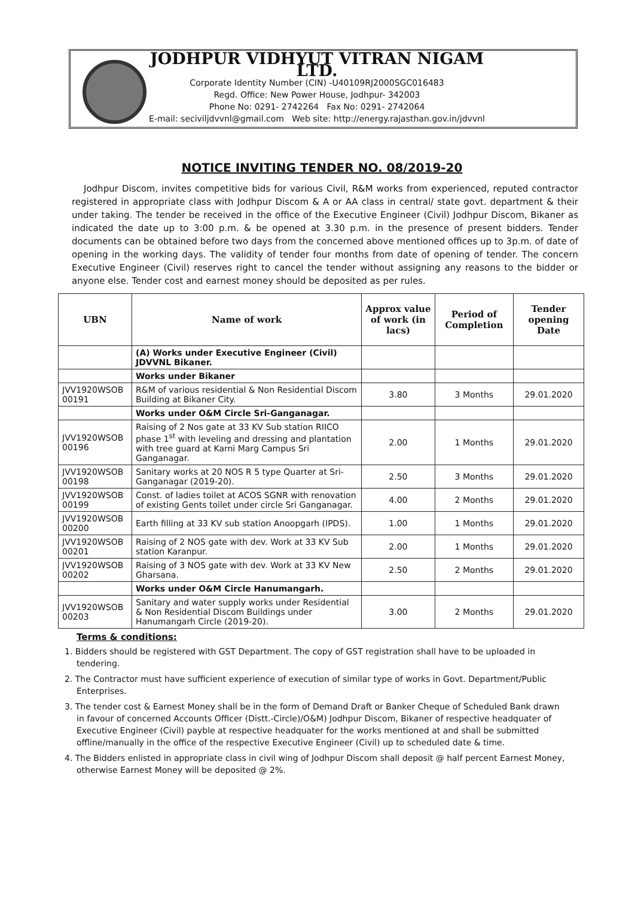JODHPUR VIDHYUT VITRAN NIGAM LTD.
Corporate Identity Number (CIN) -U40109RJ2000SGC016483
Regd. Office: New Power House, Jodhpur- 342003
Phone No: 0291- 2742264 Fax No: 0291- 2742064
E-mail: seciviljdvvnl@gmail.com Web site: http://energy.rajasthan.gov.in/jdvvnl
NOTICE INVITING TENDER NO. 08/2019-20
Jodhpur Discom, invites competitive bids for various Civil, R&M works from experienced, reputed contractor registered in appropriate class with Jodhpur Discom & A or AA class in central/ state govt. department & their under taking. The tender be received in the office of the Executive Engineer (Civil) Jodhpur Discom, Bikaner as indicated the date up to 3:00 p.m. & be opened at 3.30 p.m. in the presence of present bidders. Tender documents can be obtained before two days from the concerned above mentioned offices up to 3p.m. of date of opening in the working days. The validity of tender four months from date of opening of tender. The concern Executive Engineer (Civil) reserves right to cancel the tender without assigning any reasons to the bidder or anyone else. Tender cost and earnest money should be deposited as per rules.
| UBN | Name of work | Approx value of work (in lacs) | Period of Completion | Tender opening Date |
| --- | --- | --- | --- | --- |
| | (A) Works under Executive Engineer (Civil) JDVVNL Bikaner. | | | |
| | Works under Bikaner | | | |
| JVV1920WSOB 00191 | R&M of various residential & Non Residential Discom Building at Bikaner City. | 3.80 | 3 Months | 29.01.2020 |
| | Works under O&M Circle Sri-Ganganagar. | | | |
| JVV1920WSOB 00196 | Raising of 2 Nos gate at 33 KV Sub station RIICO phase 1<sup>st</sup> with leveling and dressing and plantation with tree guard at Karni Marg Campus Sri Ganganagar. | 2.00 | 1 Months | 29.01.2020 |
| JVV1920WSOB 00198 | Sanitary works at 20 NOS R 5 type Quarter at Sri-Ganganagar (2019-20). | 2.50 | 3 Months | 29.01.2020 |
| JVV1920WSOB 00199 | Const. of ladies toilet at ACOS SGNR with renovation of existing Gents toilet under circle Sri Ganganagar. | 4.00 | 2 Months | 29.01.2020 |
| JVV1920WSOB 00200 | Earth filling at 33 KV sub station Anoopgarh (IPDS). | 1.00 | 1 Months | 29.01.2020 |
| JVV1920WSOB 00201 | Raising of 2 NOS gate with dev. Work at 33 KV Sub station Karanpur. | 2.00 | 1 Months | 29.01.2020 |
| JVV1920WSOB 00202 | Raising of 3 NOS gate with dev. Work at 33 KV New Gharsana. | 2.50 | 2 Months | 29.01.2020 |
| | Works under O&M Circle Hanumangarh. | | | |
| JVV1920WSOB 00203 | Sanitary and water supply works under Residential & Non Residential Discom Buildings under Hanumangarh Circle (2019-20). | 3.00 | 2 Months | 29.01.2020 |
Terms & conditions:
1. Bidders should be registered with GST Department. The copy of GST registration shall have to be uploaded in tendering.
2. The Contractor must have sufficient experience of execution of similar type of works in Govt. Department/Public Enterprises.
3. The tender cost & Earnest Money shall be in the form of Demand Draft or Banker Cheque of Scheduled Bank drawn in favour of concerned Accounts Officer (Distt.-Circle)/O&M) Jodhpur Discom, Bikaner of respective headquater of Executive Engineer (Civil) payble at respective headquater for the works mentioned at and shall be submitted offline/manually in the office of the respective Executive Engineer (Civil) up to scheduled date & time.
4. The Bidders enlisted in appropriate class in civil wing of Jodhpur Discom shall deposit @ half percent Earnest Money, otherwise Earnest Money will be deposited @ 2%.